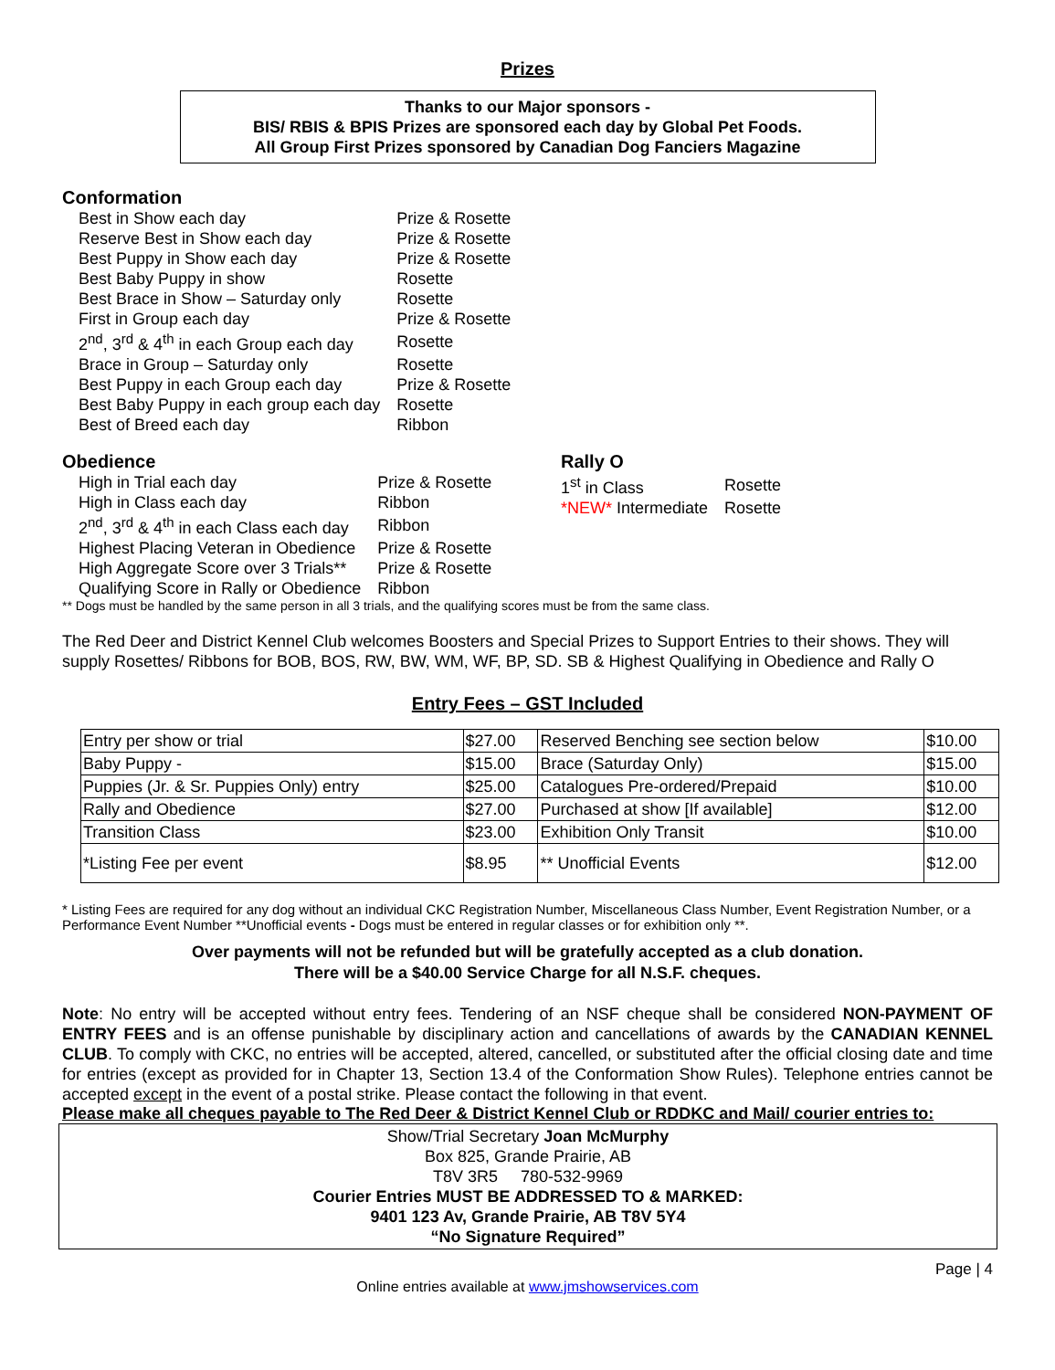Prizes
Thanks to our Major sponsors -
BIS/ RBIS & BPIS Prizes are sponsored each day by Global Pet Foods.
All Group First Prizes sponsored by Canadian Dog Fanciers Magazine
Conformation
| Best in Show each day | Prize & Rosette |
| Reserve Best in Show each day | Prize & Rosette |
| Best Puppy in Show each day | Prize & Rosette |
| Best Baby Puppy in show | Rosette |
| Best Brace in Show – Saturday only | Rosette |
| First in Group each day | Prize & Rosette |
| 2<sup>nd</sup>, 3<sup>rd</sup> & 4<sup>th</sup> in each Group each day | Rosette |
| Brace in Group – Saturday only | Rosette |
| Best Puppy in each Group each day | Prize & Rosette |
| Best Baby Puppy in each group each day | Rosette |
| Best of Breed each day | Ribbon |
Obedience
| High in Trial each day | Prize & Rosette |
| High in Class each day | Ribbon |
| 2<sup>nd</sup>, 3<sup>rd</sup> & 4<sup>th</sup> in each Class each day | Ribbon |
| Highest Placing Veteran in Obedience | Prize & Rosette |
| High Aggregate Score over 3 Trials** | Prize & Rosette |
| Qualifying Score in Rally or Obedience | Ribbon |
Rally O
| 1<sup>st</sup> in Class | Rosette |
| *NEW* Intermediate | Rosette |
** Dogs must be handled by the same person in all 3 trials, and the qualifying scores must be from the same class.
The Red Deer and District Kennel Club welcomes Boosters and Special Prizes to Support Entries to their shows. They will supply Rosettes/ Ribbons for BOB, BOS, RW, BW, WM, WF, BP, SD. SB & Highest Qualifying in Obedience and Rally O
Entry Fees – GST Included
| Entry per show or trial | $27.00 | Reserved Benching see section below | $10.00 |
| Baby Puppy - | $15.00 | Brace (Saturday Only) | $15.00 |
| Puppies (Jr. & Sr. Puppies Only) entry | $25.00 | Catalogues Pre-ordered/Prepaid | $10.00 |
| Rally and Obedience | $27.00 | Purchased at show [If available] | $12.00 |
| Transition Class | $23.00 | Exhibition Only Transit | $10.00 |
| *Listing Fee per event | $8.95 | ** Unofficial Events | $12.00 |
* Listing Fees are required for any dog without an individual CKC Registration Number, Miscellaneous Class Number, Event Registration Number, or a Performance Event Number **Unofficial events - Dogs must be entered in regular classes or for exhibition only **.
Over payments will not be refunded but will be gratefully accepted as a club donation.
There will be a $40.00 Service Charge for all N.S.F. cheques.
Note: No entry will be accepted without entry fees. Tendering of an NSF cheque shall be considered NON-PAYMENT OF ENTRY FEES and is an offense punishable by disciplinary action and cancellations of awards by the CANADIAN KENNEL CLUB. To comply with CKC, no entries will be accepted, altered, cancelled, or substituted after the official closing date and time for entries (except as provided for in Chapter 13, Section 13.4 of the Conformation Show Rules). Telephone entries cannot be accepted except in the event of a postal strike. Please contact the following in that event.
Please make all cheques payable to The Red Deer & District Kennel Club or RDDKC and Mail/ courier entries to:
Show/Trial Secretary Joan McMurphy
Box 825, Grande Prairie, AB
T8V 3R5 780-532-9969
Courier Entries MUST BE ADDRESSED TO & MARKED:
9401 123 Av, Grande Prairie, AB T8V 5Y4
“No Signature Required”
Page | 4
Online entries available at www.jmshowservices.com